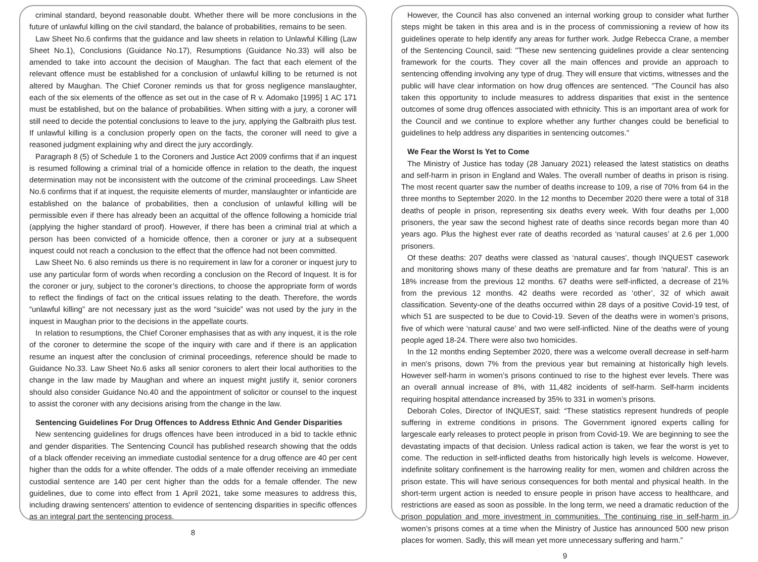criminal standard, beyond reasonable doubt. Whether there will be more conclusions in the future of unlawful killing on the civil standard, the balance of probabilities, remains to be seen.
Law Sheet No.6 confirms that the guidance and law sheets in relation to Unlawful Killing (Law Sheet No.1), Conclusions (Guidance No.17), Resumptions (Guidance No.33) will also be amended to take into account the decision of Maughan. The fact that each element of the relevant offence must be established for a conclusion of unlawful killing to be returned is not altered by Maughan. The Chief Coroner reminds us that for gross negligence manslaughter, each of the six elements of the offence as set out in the case of R v. Adomako [1995] 1 AC 171 must be established, but on the balance of probabilities. When sitting with a jury, a coroner will still need to decide the potential conclusions to leave to the jury, applying the Galbraith plus test. If unlawful killing is a conclusion properly open on the facts, the coroner will need to give a reasoned judgment explaining why and direct the jury accordingly.
Paragraph 8 (5) of Schedule 1 to the Coroners and Justice Act 2009 confirms that if an inquest is resumed following a criminal trial of a homicide offence in relation to the death, the inquest determination may not be inconsistent with the outcome of the criminal proceedings. Law Sheet No.6 confirms that if at inquest, the requisite elements of murder, manslaughter or infanticide are established on the balance of probabilities, then a conclusion of unlawful killing will be permissible even if there has already been an acquittal of the offence following a homicide trial (applying the higher standard of proof). However, if there has been a criminal trial at which a person has been convicted of a homicide offence, then a coroner or jury at a subsequent inquest could not reach a conclusion to the effect that the offence had not been committed.
Law Sheet No. 6 also reminds us there is no requirement in law for a coroner or inquest jury to use any particular form of words when recording a conclusion on the Record of Inquest. It is for the coroner or jury, subject to the coroner’s directions, to choose the appropriate form of words to reflect the findings of fact on the critical issues relating to the death. Therefore, the words “unlawful killing” are not necessary just as the word “suicide” was not used by the jury in the inquest in Maughan prior to the decisions in the appellate courts.
In relation to resumptions, the Chief Coroner emphasises that as with any inquest, it is the role of the coroner to determine the scope of the inquiry with care and if there is an application resume an inquest after the conclusion of criminal proceedings, reference should be made to Guidance No.33. Law Sheet No.6 asks all senior coroners to alert their local authorities to the change in the law made by Maughan and where an inquest might justify it, senior coroners should also consider Guidance No.40 and the appointment of solicitor or counsel to the inquest to assist the coroner with any decisions arising from the change in the law.
Sentencing Guidelines For Drug Offences to Address Ethnic And Gender Disparities
New sentencing guidelines for drugs offences have been introduced in a bid to tackle ethnic and gender disparities. The Sentencing Council has published research showing that the odds of a black offender receiving an immediate custodial sentence for a drug offence are 40 per cent higher than the odds for a white offender. The odds of a male offender receiving an immediate custodial sentence are 140 per cent higher than the odds for a female offender. The new guidelines, due to come into effect from 1 April 2021, take some measures to address this, including drawing sentencers' attention to evidence of sentencing disparities in specific offences as an integral part the sentencing process.
8
However, the Council has also convened an internal working group to consider what further steps might be taken in this area and is in the process of commissioning a review of how its guidelines operate to help identify any areas for further work. Judge Rebecca Crane, a member of the Sentencing Council, said: "These new sentencing guidelines provide a clear sentencing framework for the courts. They cover all the main offences and provide an approach to sentencing offending involving any type of drug. They will ensure that victims, witnesses and the public will have clear information on how drug offences are sentenced. "The Council has also taken this opportunity to include measures to address disparities that exist in the sentence outcomes of some drug offences associated with ethnicity. This is an important area of work for the Council and we continue to explore whether any further changes could be beneficial to guidelines to help address any disparities in sentencing outcomes."
We Fear the Worst Is Yet to Come
The Ministry of Justice has today (28 January 2021) released the latest statistics on deaths and self-harm in prison in England and Wales. The overall number of deaths in prison is rising. The most recent quarter saw the number of deaths increase to 109, a rise of 70% from 64 in the three months to September 2020. In the 12 months to December 2020 there were a total of 318 deaths of people in prison, representing six deaths every week. With four deaths per 1,000 prisoners, the year saw the second highest rate of deaths since records began more than 40 years ago. Plus the highest ever rate of deaths recorded as ‘natural causes’ at 2.6 per 1,000 prisoners.
Of these deaths: 207 deaths were classed as ‘natural causes’, though INQUEST casework and monitoring shows many of these deaths are premature and far from ‘natural’. This is an 18% increase from the previous 12 months. 67 deaths were self-inflicted, a decrease of 21% from the previous 12 months. 42 deaths were recorded as ‘other’, 32 of which await classification. Seventy-one of the deaths occurred within 28 days of a positive Covid-19 test, of which 51 are suspected to be due to Covid-19. Seven of the deaths were in women’s prisons, five of which were ‘natural cause’ and two were self-inflicted. Nine of the deaths were of young people aged 18-24. There were also two homicides.
In the 12 months ending September 2020, there was a welcome overall decrease in self-harm in men's prisons, down 7% from the previous year but remaining at historically high levels. However self-harm in women’s prisons continued to rise to the highest ever levels. There was an overall annual increase of 8%, with 11,482 incidents of self-harm. Self-harm incidents requiring hospital attendance increased by 35% to 331 in women’s prisons.
Deborah Coles, Director of INQUEST, said: “These statistics represent hundreds of people suffering in extreme conditions in prisons. The Government ignored experts calling for largescale early releases to protect people in prison from Covid-19. We are beginning to see the devastating impacts of that decision. Unless radical action is taken, we fear the worst is yet to come. The reduction in self-inflicted deaths from historically high levels is welcome. However, indefinite solitary confinement is the harrowing reality for men, women and children across the prison estate. This will have serious consequences for both mental and physical health. In the short-term urgent action is needed to ensure people in prison have access to healthcare, and restrictions are eased as soon as possible. In the long term, we need a dramatic reduction of the prison population and more investment in communities. The continuing rise in self-harm in women’s prisons comes at a time when the Ministry of Justice has announced 500 new prison places for women. Sadly, this will mean yet more unnecessary suffering and harm.”
9